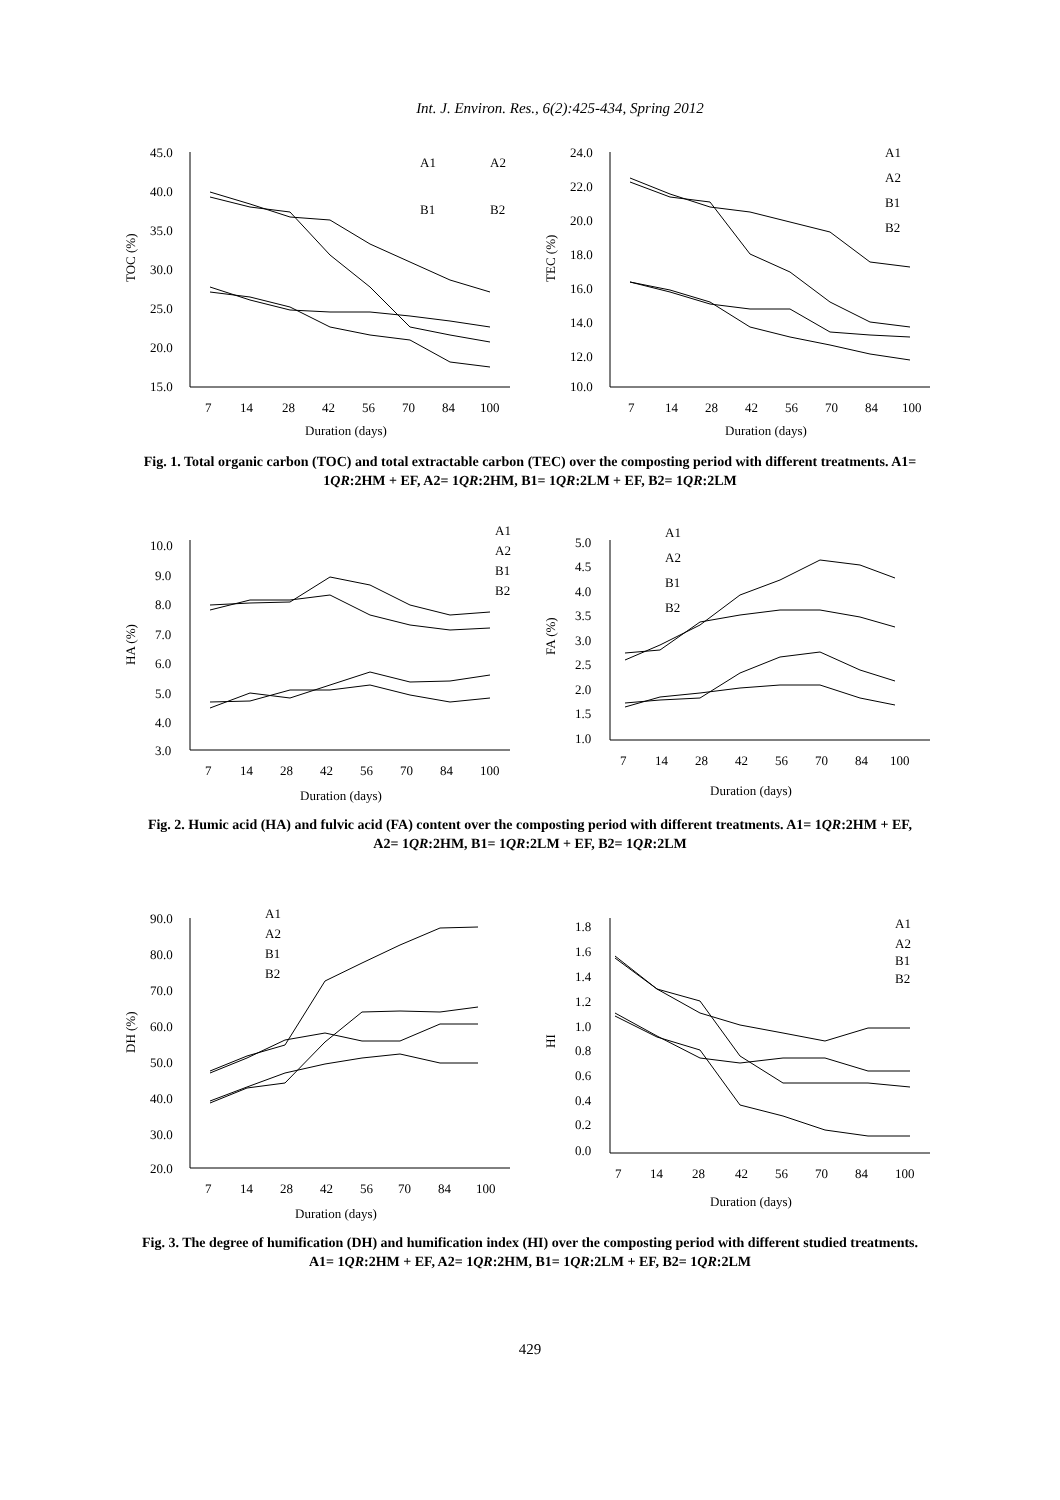Int. J. Environ. Res., 6(2):425-434, Spring 2012
45.0
40.0
35.0
30.0
25.0
20.0
15.0
TOC (%)
7
14
28
42
56
70
84
100
Duration (days)
A1
A2
B1
B2
24.0
22.0
20.0
18.0
16.0
14.0
12.0
10.0
TEC (%)
7
14
28
42
56
70
84
100
Duration (days)
A1
A2
B1
B2
Fig. 1. Total organic carbon (TOC) and total extractable carbon (TEC) over the composting period with different treatments. A1= 1QR:2HM + EF, A2= 1QR:2HM, B1= 1QR:2LM + EF, B2= 1QR:2LM
10.0
9.0
8.0
7.0
6.0
5.0
4.0
3.0
HA (%)
7
14
28
42
56
70
84
100
Duration (days)
A1
A2
B1
B2
5.0
4.5
4.0
3.5
3.0
2.5
2.0
1.5
1.0
FA (%)
7
14
28
42
56
70
84
100
Duration (days)
A1
A2
B1
B2
Fig. 2. Humic acid (HA) and fulvic acid (FA) content over the composting period with different treatments. A1= 1QR:2HM + EF, A2= 1QR:2HM, B1= 1QR:2LM + EF, B2= 1QR:2LM
90.0
80.0
70.0
60.0
50.0
40.0
30.0
20.0
DH (%)
7
14
28
42
56
70
84
100
Duration (days)
A1
A2
B1
B2
1.8
1.6
1.4
1.2
1.0
0.8
0.6
0.4
0.2
0.0
HI
7
14
28
42
56
70
84
100
Duration (days)
A1
A2
B1
B2
Fig. 3. The degree of humification (DH) and humification index (HI) over the composting period with different studied treatments. A1= 1QR:2HM + EF, A2= 1QR:2HM, B1= 1QR:2LM + EF, B2= 1QR:2LM
429